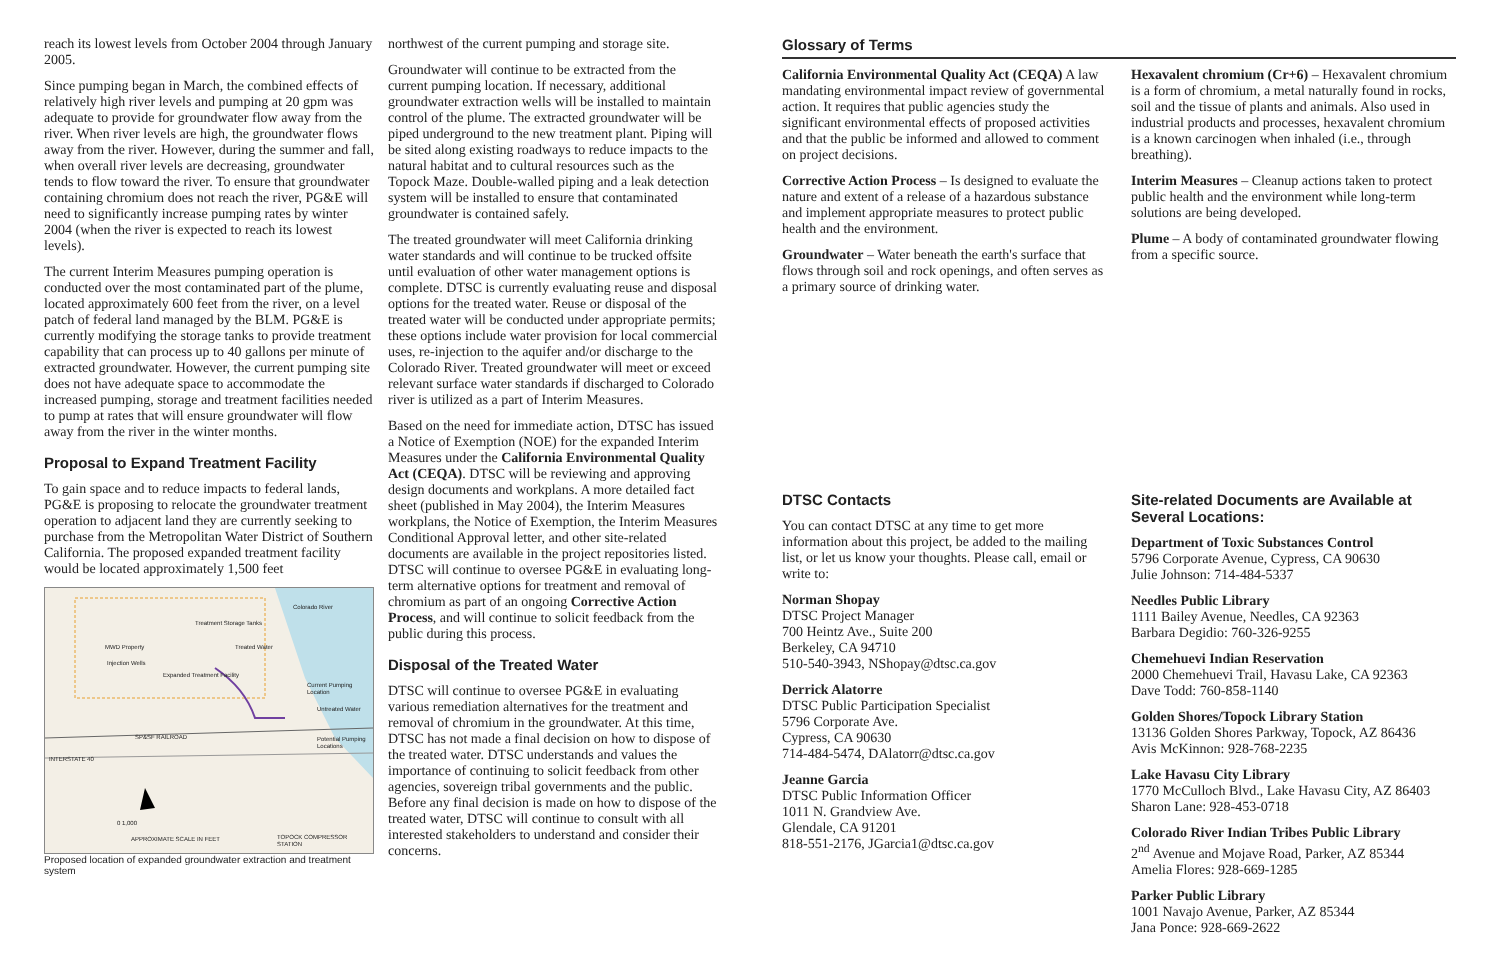reach its lowest levels from October 2004 through January 2005.
Since pumping began in March, the combined effects of relatively high river levels and pumping at 20 gpm was adequate to provide for groundwater flow away from the river. When river levels are high, the groundwater flows away from the river. However, during the summer and fall, when overall river levels are decreasing, groundwater tends to flow toward the river. To ensure that groundwater containing chromium does not reach the river, PG&E will need to significantly increase pumping rates by winter 2004 (when the river is expected to reach its lowest levels).
The current Interim Measures pumping operation is conducted over the most contaminated part of the plume, located approximately 600 feet from the river, on a level patch of federal land managed by the BLM. PG&E is currently modifying the storage tanks to provide treatment capability that can process up to 40 gallons per minute of extracted groundwater. However, the current pumping site does not have adequate space to accommodate the increased pumping, storage and treatment facilities needed to pump at rates that will ensure groundwater will flow away from the river in the winter months.
Proposal to Expand Treatment Facility
To gain space and to reduce impacts to federal lands, PG&E is proposing to relocate the groundwater treatment operation to adjacent land they are currently seeking to purchase from the Metropolitan Water District of Southern California. The proposed expanded treatment facility would be located approximately 1,500 feet
MWD Property
Treatment Storage Tanks
Treated Water
Injection Wells
Expanded Treatment Facility
Colorado River
Current Pumping Location
Untreated Water
SP&SF RAILROAD Potential Pumping Locations
INTERSTATE 40
0 1,000
APPROXIMATE SCALE IN FEET TOPOCK COMPRESSOR STATION
Proposed location of expanded groundwater extraction and treatment system
northwest of the current pumping and storage site.
Groundwater will continue to be extracted from the current pumping location. If necessary, additional groundwater extraction wells will be installed to maintain control of the plume. The extracted groundwater will be piped underground to the new treatment plant. Piping will be sited along existing roadways to reduce impacts to the natural habitat and to cultural resources such as the Topock Maze. Double-walled piping and a leak detection system will be installed to ensure that contaminated groundwater is contained safely.
The treated groundwater will meet California drinking water standards and will continue to be trucked offsite until evaluation of other water management options is complete. DTSC is currently evaluating reuse and disposal options for the treated water. Reuse or disposal of the treated water will be conducted under appropriate permits; these options include water provision for local commercial uses, re-injection to the aquifer and/or discharge to the Colorado River. Treated groundwater will meet or exceed relevant surface water standards if discharged to Colorado river is utilized as a part of Interim Measures.
Based on the need for immediate action, DTSC has issued a Notice of Exemption (NOE) for the expanded Interim Measures under the California Environmental Quality Act (CEQA). DTSC will be reviewing and approving design documents and workplans. A more detailed fact sheet (published in May 2004), the Interim Measures workplans, the Notice of Exemption, the Interim Measures Conditional Approval letter, and other site-related documents are available in the project repositories listed. DTSC will continue to oversee PG&E in evaluating long-term alternative options for treatment and removal of chromium as part of an ongoing Corrective Action Process, and will continue to solicit feedback from the public during this process.
Disposal of the Treated Water
DTSC will continue to oversee PG&E in evaluating various remediation alternatives for the treatment and removal of chromium in the groundwater. At this time, DTSC has not made a final decision on how to dispose of the treated water. DTSC understands and values the importance of continuing to solicit feedback from other agencies, sovereign tribal governments and the public. Before any final decision is made on how to dispose of the treated water, DTSC will continue to consult with all interested stakeholders to understand and consider their concerns.
Glossary of Terms
California Environmental Quality Act (CEQA) A law mandating environmental impact review of governmental action. It requires that public agencies study the significant environmental effects of proposed activities and that the public be informed and allowed to comment on project decisions.
Corrective Action Process – Is designed to evaluate the nature and extent of a release of a hazardous substance and implement appropriate measures to protect public health and the environment.
Groundwater – Water beneath the earth's surface that flows through soil and rock openings, and often serves as a primary source of drinking water.
Hexavalent chromium (Cr+6) – Hexavalent chromium is a form of chromium, a metal naturally found in rocks, soil and the tissue of plants and animals. Also used in industrial products and processes, hexavalent chromium is a known carcinogen when inhaled (i.e., through breathing).
Interim Measures – Cleanup actions taken to protect public health and the environment while long-term solutions are being developed.
Plume – A body of contaminated groundwater flowing from a specific source.
DTSC Contacts
You can contact DTSC at any time to get more information about this project, be added to the mailing list, or let us know your thoughts. Please call, email or write to:
Norman Shopay
DTSC Project Manager
700 Heintz Ave., Suite 200
Berkeley, CA 94710
510-540-3943, NShopay@dtsc.ca.gov
Derrick Alatorre
DTSC Public Participation Specialist
5796 Corporate Ave.
Cypress, CA 90630
714-484-5474, DAlatorr@dtsc.ca.gov
Jeanne Garcia
DTSC Public Information Officer
1011 N. Grandview Ave.
Glendale, CA 91201
818-551-2176, JGarcia1@dtsc.ca.gov
Site-related Documents are Available at Several Locations:
Department of Toxic Substances Control
5796 Corporate Avenue, Cypress, CA 90630
Julie Johnson: 714-484-5337
Needles Public Library
1111 Bailey Avenue, Needles, CA 92363
Barbara Degidio: 760-326-9255
Chemehuevi Indian Reservation
2000 Chemehuevi Trail, Havasu Lake, CA 92363
Dave Todd: 760-858-1140
Golden Shores/Topock Library Station
13136 Golden Shores Parkway, Topock, AZ 86436
Avis McKinnon: 928-768-2235
Lake Havasu City Library
1770 McCulloch Blvd., Lake Havasu City, AZ 86403
Sharon Lane: 928-453-0718
Colorado River Indian Tribes Public Library
2<sup>nd</sup> Avenue and Mojave Road, Parker, AZ 85344
Amelia Flores: 928-669-1285
Parker Public Library
1001 Navajo Avenue, Parker, AZ 85344
Jana Ponce: 928-669-2622